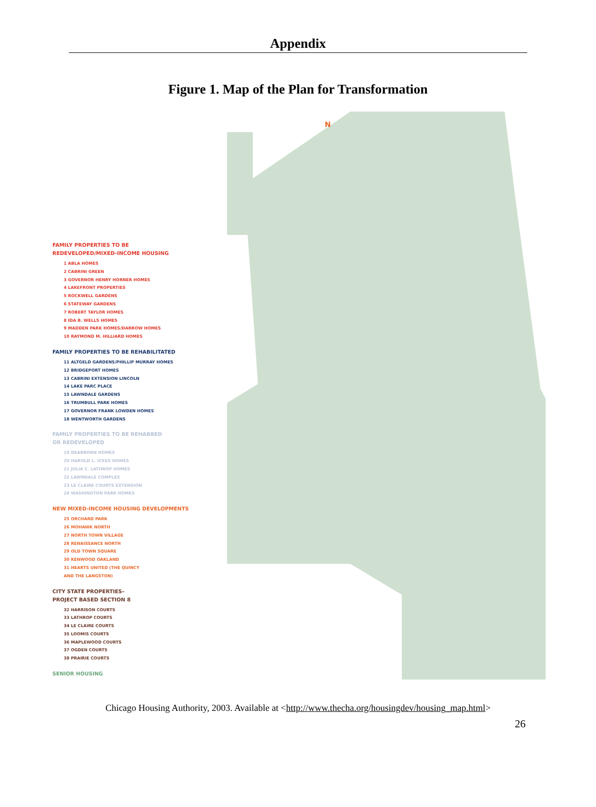Appendix
Figure 1. Map of the Plan for Transformation
FAMILY PROPERTIES TO BE
REDEVELOPED/MIXED-INCOME HOUSING
1 ABLA HOMES
2 CABRINI GREEN
3 GOVERNOR HENRY HORNER HOMES
4 LAKEFRONT PROPERTIES
5 ROCKWELL GARDENS
6 STATEWAY GARDENS
7 ROBERT TAYLOR HOMES
8 IDA B. WELLS HOMES
9 MADDEN PARK HOMES/DARROW HOMES
10 RAYMOND M. HILLIARD HOMES
FAMILY PROPERTIES TO BE REHABILITATED
11 ALTGELD GARDENS/PHILLIP MURRAY HOMES
12 BRIDGEPORT HOMES
13 CABRINI EXTENSION LINCOLN
14 LAKE PARC PLACE
15 LAWNDALE GARDENS
16 TRUMBULL PARK HOMES
17 GOVERNOR FRANK LOWDEN HOMES
18 WENTWORTH GARDENS
FAMILY PROPERTIES TO BE REHABBED
OR REDEVELOPED
19 DEARBORN HOMES
20 HAROLD L. ICKES HOMES
21 JULIA C. LATHROP HOMES
22 LAWNDALE COMPLEX
23 LE CLAIRE COURTS EXTENSION
24 WASHINGTON PARK HOMES
NEW MIXED-INCOME HOUSING DEVELOPMENTS
25 ORCHARD PARK
26 MOHAWK NORTH
27 NORTH TOWN VILLAGE
28 RENAISSANCE NORTH
29 OLD TOWN SQUARE
30 KENWOOD OAKLAND
31 HEARTS UNITED (THE QUINCY
AND THE LANGSTON)
CITY STATE PROPERTIES–
PROJECT BASED SECTION 8
32 HARRISON COURTS
33 LATHROP COURTS
34 LE CLAIRE COURTS
35 LOOMIS COURTS
36 MAPLEWOOD COURTS
37 OGDEN COURTS
38 PRAIRIE COURTS
SENIOR HOUSING
N
Chicago Housing Authority, 2003. Available at <http://www.thecha.org/housingdev/housing_map.html>
26